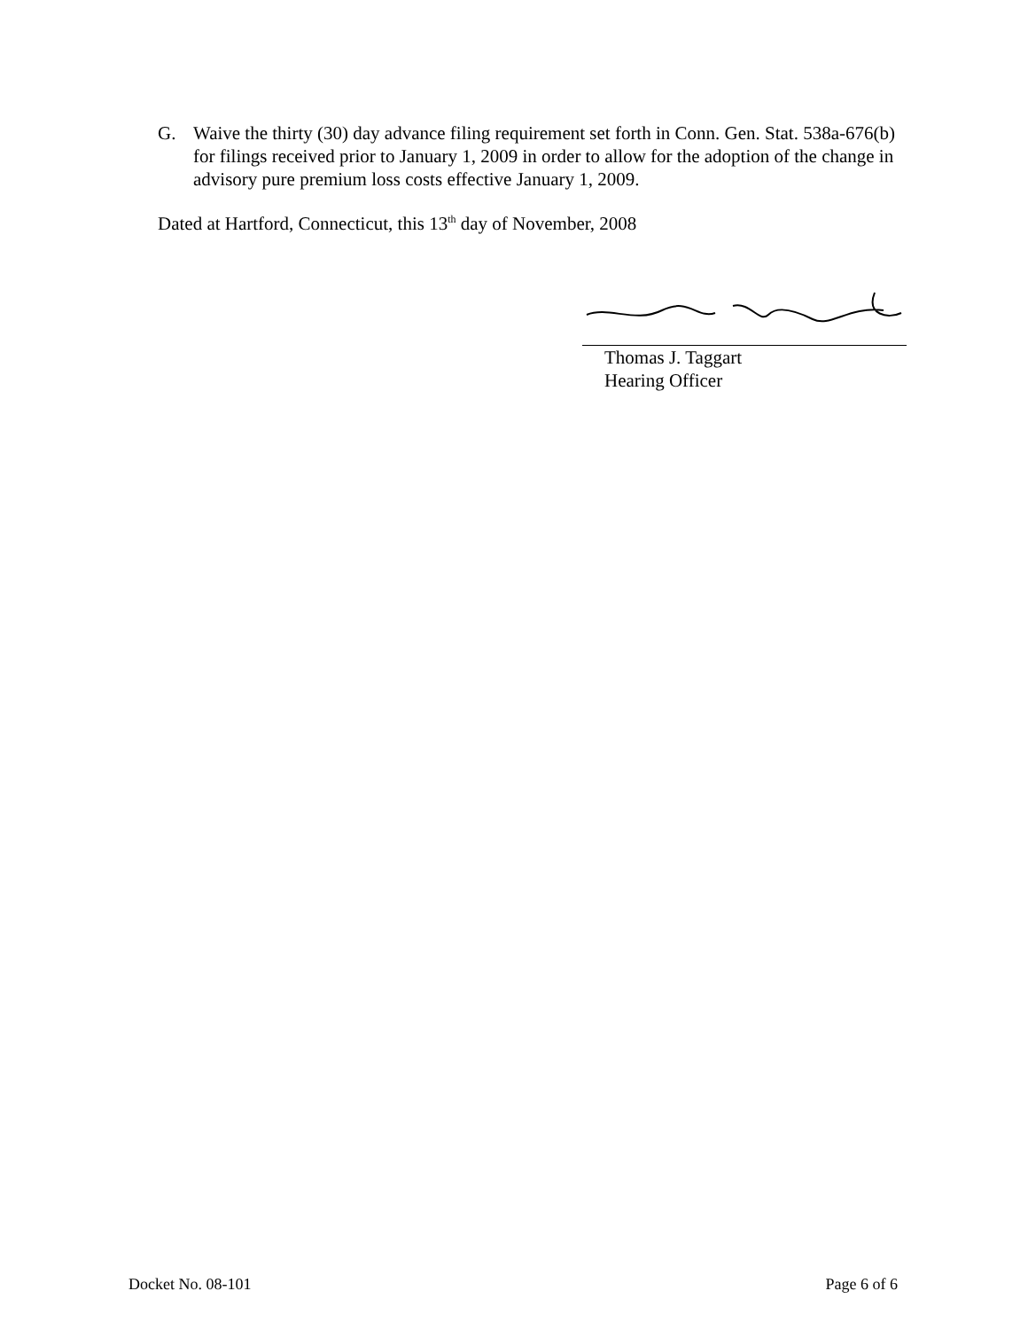G. Waive the thirty (30) day advance filing requirement set forth in Conn. Gen. Stat. 538a-676(b) for filings received prior to January 1, 2009 in order to allow for the adoption of the change in advisory pure premium loss costs effective January 1, 2009.
Dated at Hartford, Connecticut, this 13<sup>th</sup> day of November, 2008
Thomas J. Taggart
Hearing Officer
Docket No. 08-101 Page 6 of 6